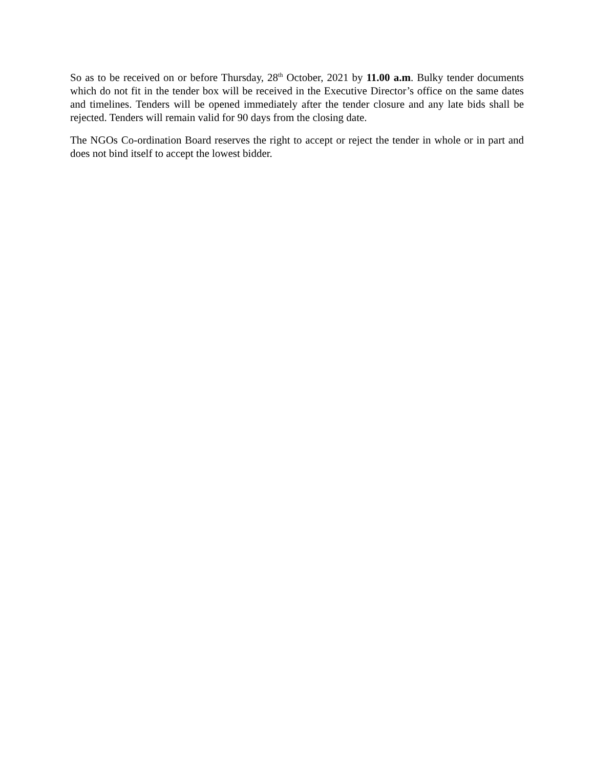So as to be received on or before Thursday, 28<sup>th</sup> October, 2021 by 11.00 a.m. Bulky tender documents which do not fit in the tender box will be received in the Executive Director’s office on the same dates and timelines. Tenders will be opened immediately after the tender closure and any late bids shall be rejected. Tenders will remain valid for 90 days from the closing date.
The NGOs Co-ordination Board reserves the right to accept or reject the tender in whole or in part and does not bind itself to accept the lowest bidder.